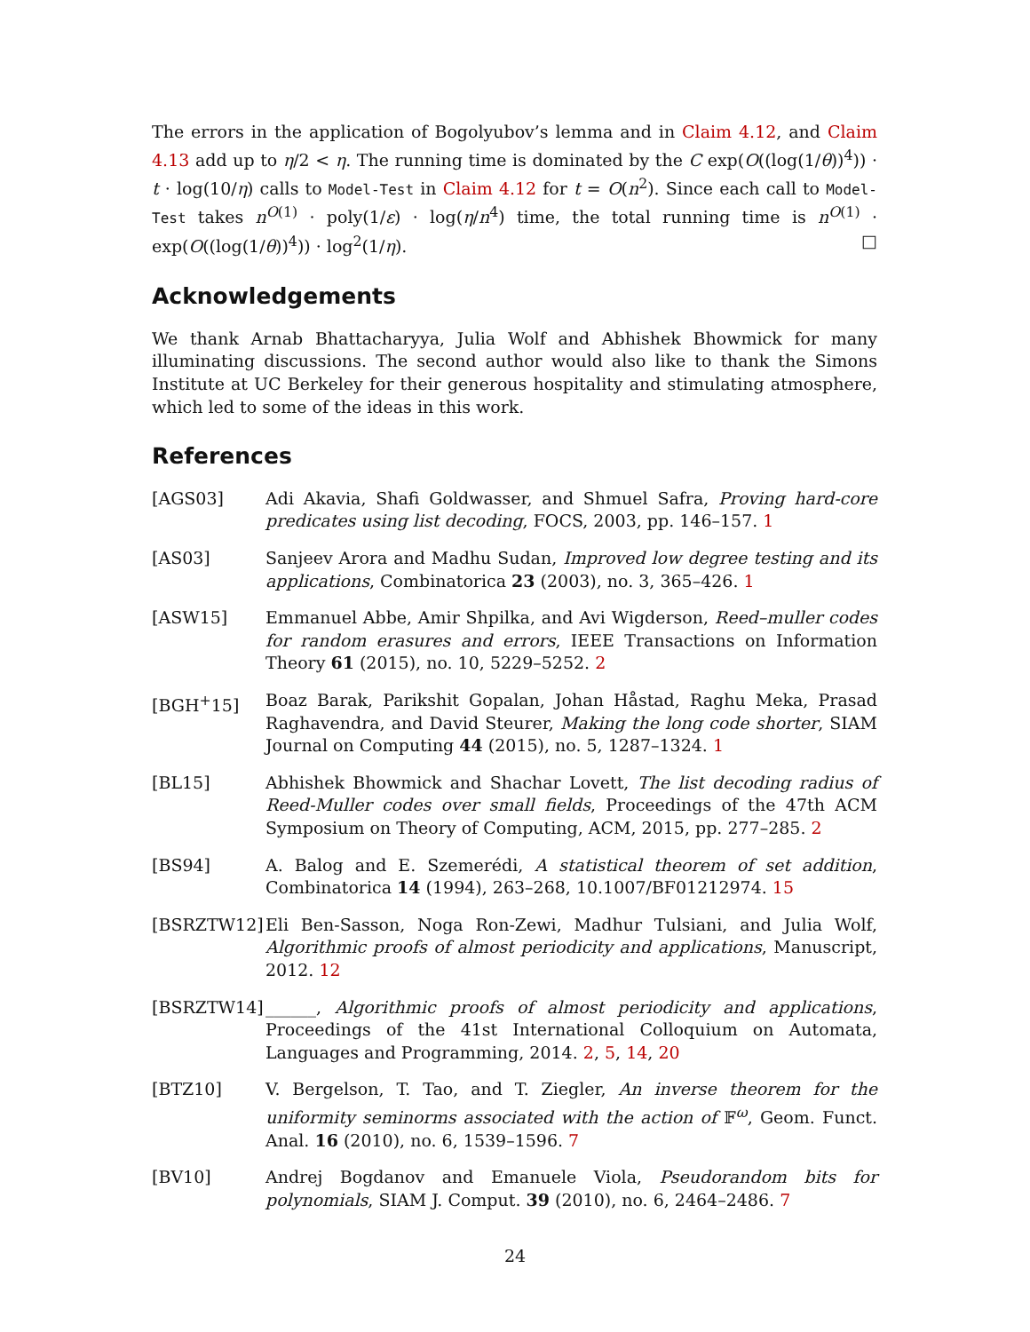The errors in the application of Bogolyubov’s lemma and in Claim 4.12, and Claim 4.13 add up to η/2 < η. The running time is dominated by the C exp(O((log(1/θ))<sup>4</sup>)) · t · log(10/η) calls to Model-Test in Claim 4.12 for t = O(n<sup>2</sup>). Since each call to Model-Test takes n<sup>O(1)</sup> · poly(1/ε) · log(η/n<sup>4</sup>) time, the total running time is n<sup>O(1)</sup> · exp(O((log(1/θ))<sup>4</sup>)) · log<sup>2</sup>(1/η). □
Acknowledgements
We thank Arnab Bhattacharyya, Julia Wolf and Abhishek Bhowmick for many illuminating discussions. The second author would also like to thank the Simons Institute at UC Berkeley for their generous hospitality and stimulating atmosphere, which led to some of the ideas in this work.
References
[AGS03] Adi Akavia, Shafi Goldwasser, and Shmuel Safra, Proving hard-core predicates using list decoding, FOCS, 2003, pp. 146–157. 1
[AS03] Sanjeev Arora and Madhu Sudan, Improved low degree testing and its applications, Combinatorica 23 (2003), no. 3, 365–426. 1
[ASW15] Emmanuel Abbe, Amir Shpilka, and Avi Wigderson, Reed–muller codes for random erasures and errors, IEEE Transactions on Information Theory 61 (2015), no. 10, 5229–5252. 2
[BGH<sup>+</sup>15] Boaz Barak, Parikshit Gopalan, Johan Håstad, Raghu Meka, Prasad Raghavendra, and David Steurer, Making the long code shorter, SIAM Journal on Computing 44 (2015), no. 5, 1287–1324. 1
[BL15] Abhishek Bhowmick and Shachar Lovett, The list decoding radius of Reed-Muller codes over small fields, Proceedings of the 47th ACM Symposium on Theory of Computing, ACM, 2015, pp. 277–285. 2
[BS94] A. Balog and E. Szemerédi, A statistical theorem of set addition, Combinatorica 14 (1994), 263–268, 10.1007/BF01212974. 15
[BSRZTW12] Eli Ben-Sasson, Noga Ron-Zewi, Madhur Tulsiani, and Julia Wolf, Algorithmic proofs of almost periodicity and applications, Manuscript, 2012. 12
[BSRZTW14] ______, Algorithmic proofs of almost periodicity and applications, Proceedings of the 41st International Colloquium on Automata, Languages and Programming, 2014. 2, 5, 14, 20
[BTZ10] V. Bergelson, T. Tao, and T. Ziegler, An inverse theorem for the uniformity seminorms associated with the action of 𝔽<sup>ω</sup>, Geom. Funct. Anal. 16 (2010), no. 6, 1539–1596. 7
[BV10] Andrej Bogdanov and Emanuele Viola, Pseudorandom bits for polynomials, SIAM J. Comput. 39 (2010), no. 6, 2464–2486. 7
24